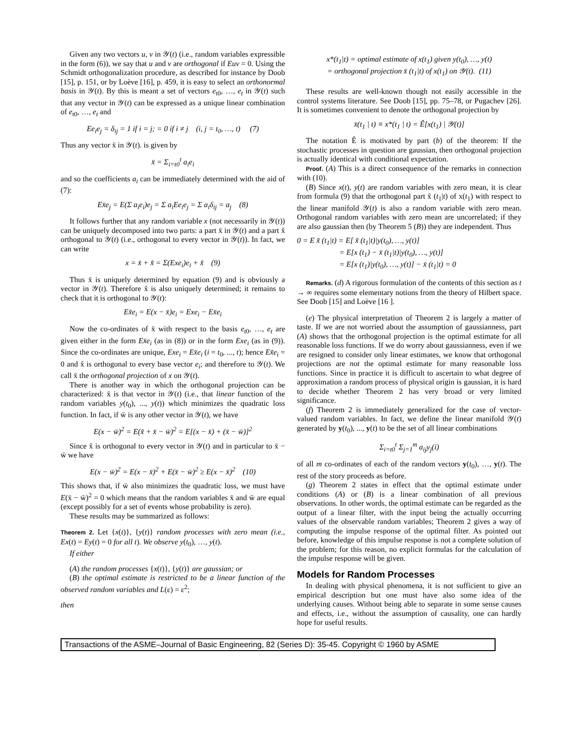Given any two vectors u, v in 𝒴(t) (i.e., random variables expressible in the form (6)), we say that u and v are orthogonal if Euv = 0. Using the Schmidt orthogonalization procedure, as described for instance by Doob [15], p. 151, or by Loève [16], p. 459, it is easy to select an orthonormal basis in 𝒴(t). By this is meant a set of vectors e<sub>t0</sub>, …, e<sub>t</sub> in 𝒴(t) such that any vector in 𝒴(t) can be expressed as a unique linear combination of e<sub>t0</sub>, …, e<sub>t</sub> and
Ee<sub>i</sub>e<sub>j</sub> = δ<sub>ij</sub> = 1 if i = j; = 0 if i ≠ j (i, j = t<sub>0</sub>, …, t) (7)
Thus any vector x̄ in 𝒴(t). is given by
x̄ = Σ<sub>i=t0</sub><sup>t</sup> a<sub>i</sub>e<sub>i</sub>
and so the coefficients a<sub>i</sub> can be immediately determined with the aid of (7):
Ex̄e<sub>j</sub> = E(Σ a<sub>i</sub>e<sub>i</sub>)e<sub>j</sub> = Σ a<sub>i</sub>Ee<sub>i</sub>e<sub>j</sub> = Σ a<sub>i</sub>δ<sub>ij</sub> = a<sub>j</sub> (8)
It follows further that any random variable x (not necessarily in 𝒴(t)) can be uniquely decomposed into two parts: a part x̄ in 𝒴(t) and a part x̃ orthogonal to 𝒴(t) (i.e., orthogonal to every vector in 𝒴(t)). In fact, we can write
x = x̄ + x̃ = Σ(Exe<sub>i</sub>)e<sub>i</sub> + x̃ (9)
Thus x̄ is uniquely determined by equation (9) and is obviously a vector in 𝒴(t). Therefore x̃ is also uniquely determined; it remains to check that it is orthogonal to 𝒴(t):
Ex̃e<sub>i</sub> = E(x − x̄)e<sub>i</sub> = Exe<sub>i</sub> − Ex̄e<sub>i</sub>
Now the co-ordinates of x̄ with respect to the basis e<sub>t0</sub>, …, e<sub>t</sub> are given either in the form Ex̄e<sub>i</sub> (as in (8)) or in the form Exe<sub>i</sub> (as in (9)). Since the co-ordinates are unique, Exe<sub>i</sub> = Ex̄e<sub>i</sub> (i = t<sub>0</sub>, ..., t); hence Ex̃e<sub>i</sub> = 0 and x̃ is orthogonal to every base vector e<sub>i</sub>; and therefore to 𝒴(t). We call x̄ the orthogonal projection of x on 𝒴(t).
There is another way in which the orthogonal projection can be characterized: x̄ is that vector in 𝒴(t) (i.e., that linear function of the random variables y(t<sub>0</sub>), ..., y(t)) which minimizes the quadratic loss function. In fact, if w̄ is any other vector in 𝒴(t), we have
E(x − w̄)<sup>2</sup> = E(x̃ + x̄ − w̄)<sup>2</sup> = E[(x − x̄) + (x̄ − w̄)]<sup>2</sup>
Since x̃ is orthogonal to every vector in 𝒴(t) and in particular to x̄ − w̄ we have
E(x − w̄)<sup>2</sup> = E(x − x̄)<sup>2</sup> + E(x̄ − w̄)<sup>2</sup> ≥ E(x − x̄)<sup>2</sup> (10)
This shows that, if w̄ also minimizes the quadratic loss, we must have E(x̄ − w̄)<sup>2</sup> = 0 which means that the random variables x̄ and w̄ are equal (except possibly for a set of events whose probability is zero).
These results may be summarized as follows:
Theorem 2. Let {x(t)}, {y(t)} random processes with zero mean (i.e., Ex(t) = Ey(t) = 0 for all t). We observe y(t<sub>0</sub>), …, y(t).
If either
(A) the random processes {x(t)}, {y(t)} are gaussian; or
(B) the optimal estimate is restricted to be a linear function of the observed random variables and L(ε) = ε<sup>2</sup>;
then
x*(t<sub>1</sub>|t) = optimal estimate of x(t<sub>1</sub>) given y(t<sub>0</sub>), …, y(t)
= orthogonal projection x̄ (t<sub>1</sub>|t) of x(t<sub>1</sub>) on 𝒴(t). (11)
These results are well-known though not easily accessible in the control systems literature. See Doob [15], pp. 75–78, or Pugachev [26]. It is sometimes convenient to denote the orthogonal projection by
x̄(t<sub>1</sub> | t) ≡ x*(t<sub>1</sub> | t) = Ê[x(t<sub>1</sub>) | 𝒴(t)]
The notation Ê is motivated by part (b) of the theorem: If the stochastic processes in question are gaussian, then orthogonal projection is actually identical with conditional expectation.
Proof. (A) This is a direct consequence of the remarks in connection with (10).
(B) Since x(t), y(t) are random variables with zero mean, it is clear from formula (9) that the orthogonal part x̃ (t<sub>1</sub>|t) of x(t<sub>1</sub>) with respect to the linear manifold 𝒴(t) is also a random variable with zero mean. Orthogonal random variables with zero mean are uncorrelated; if they are also gaussian then (by Theorem 5 (B)) they are independent. Thus
0 = E x̃ (t<sub>1</sub>|t) = E[ x̃ (t<sub>1</sub>|t)|y(t<sub>0</sub>), …, y(t)]
= E[x (t<sub>1</sub>) − x̄ (t<sub>1</sub>|t)|y(t<sub>0</sub>), …, y(t)]
= E[x (t<sub>1</sub>)|y(t<sub>0</sub>), …, y(t)] − x̄ (t<sub>1</sub>|t) = 0
Remarks. (d) A rigorous formulation of the contents of this section as t → ∞ requires some elementary notions from the theory of Hilbert space. See Doob [15] and Loève [16 ].
(e) The physical interpretation of Theorem 2 is largely a matter of taste. If we are not worried about the assumption of gaussianness, part (A) shows that the orthogonal projection is the optimal estimate for all reasonable loss functions. If we do worry about gaussianness, even if we are resigned to consider only linear estimates, we know that orthogonal projections are not the optimal estimate for many reasonable loss functions. Since in practice it is difficult to ascertain to what degree of approximation a random process of physical origin is gaussian, it is hard to decide whether Theorem 2 has very broad or very limited significance.
(f) Theorem 2 is immediately generalized for the case of vector-valued random variables. In fact, we define the linear manifold 𝒴(t) generated by y(t<sub>0</sub>), ..., y(t) to be the set of all linear combinations
Σ<sub>i=t0</sub><sup>t</sup> Σ<sub>j=1</sub><sup>m</sup> a<sub>ij</sub>y<sub>j</sub>(i)
of all m co-ordinates of each of the random vectors y(t<sub>0</sub>), …, y(t). The rest of the story proceeds as before.
(g) Theorem 2 states in effect that the optimal estimate under conditions (A) or (B) is a linear combination of all previous observations. In other words, the optimal estimate can be regarded as the output of a linear filter, with the input being the actually occurring values of the observable random variables; Theorem 2 gives a way of computing the impulse response of the optimal filter. As pointed out before, knowledge of this impulse response is not a complete solution of the problem; for this reason, no explicit formulas for the calculation of the impulse response will be given.
Models for Random Processes
In dealing with physical phenomena, it is not sufficient to give an empirical description but one must have also some idea of the underlying causes. Without being able to separate in some sense causes and effects, i.e., without the assumption of causality, one can hardly hope for useful results.
Transactions of the ASME–Journal of Basic Engineering, 82 (Series D): 35-45. Copyright © 1960 by ASME